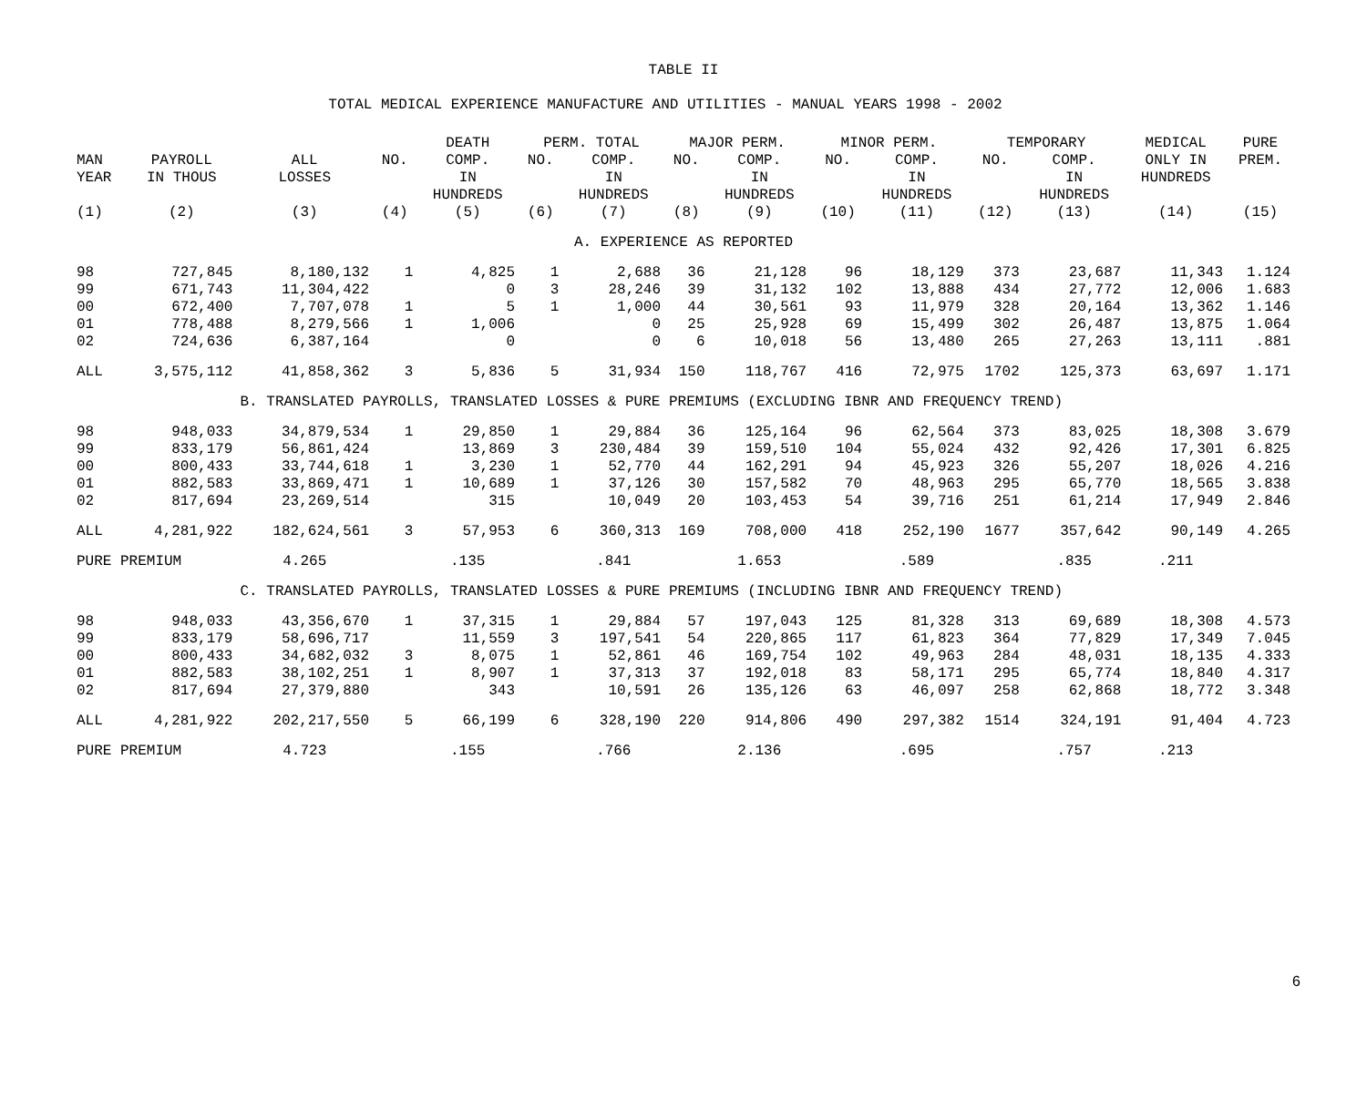TABLE II
TOTAL MEDICAL EXPERIENCE MANUFACTURE AND UTILITIES - MANUAL YEARS 1998 - 2002
| | | | | DEATH | PERM. TOTAL | | MAJOR PERM. | | MINOR PERM. | | TEMPORARY | | MEDICAL | PURE |
| --- | --- | --- | --- | --- | --- | --- | --- | --- | --- | --- | --- | --- | --- | --- |
| MAN YEAR | PAYROLL IN THOUS | ALL LOSSES | NO. | COMP. IN HUNDREDS | NO. | COMP. IN HUNDREDS | NO. | COMP. IN HUNDREDS | NO. | COMP. IN HUNDREDS | NO. | COMP. IN HUNDREDS | ONLY IN HUNDREDS | PREM. |
| (1) | (2) | (3) | (4) | (5) | (6) | (7) | (8) | (9) | (10) | (11) | (12) | (13) | (14) | (15) |
| A. EXPERIENCE AS REPORTED | | | | | | | | | | | | | | |
| 98 | 727,845 | 8,180,132 | 1 | 4,825 | 1 | 2,688 | 36 | 21,128 | 96 | 18,129 | 373 | 23,687 | 11,343 | 1.124 |
| 99 | 671,743 | 11,304,422 | | 0 | 3 | 28,246 | 39 | 31,132 | 102 | 13,888 | 434 | 27,772 | 12,006 | 1.683 |
| 00 | 672,400 | 7,707,078 | 1 | 5 | 1 | 1,000 | 44 | 30,561 | 93 | 11,979 | 328 | 20,164 | 13,362 | 1.146 |
| 01 | 778,488 | 8,279,566 | 1 | 1,006 | | 0 | 25 | 25,928 | 69 | 15,499 | 302 | 26,487 | 13,875 | 1.064 |
| 02 | 724,636 | 6,387,164 | | 0 | | 0 | 6 | 10,018 | 56 | 13,480 | 265 | 27,263 | 13,111 | .881 |
| ALL | 3,575,112 | 41,858,362 | 3 | 5,836 | 5 | 31,934 | 150 | 118,767 | 416 | 72,975 | 1702 | 125,373 | 63,697 | 1.171 |
| | | B. TRANSLATED PAYROLLS, TRANSLATED LOSSES & PURE PREMIUMS (EXCLUDING IBNR AND FREQUENCY TREND) | | | | | | | | | | | | |
| 98 | 948,033 | 34,879,534 | 1 | 29,850 | 1 | 29,884 | 36 | 125,164 | 96 | 62,564 | 373 | 83,025 | 18,308 | 3.679 |
| 99 | 833,179 | 56,861,424 | | 13,869 | 3 | 230,484 | 39 | 159,510 | 104 | 55,024 | 432 | 92,426 | 17,301 | 6.825 |
| 00 | 800,433 | 33,744,618 | 1 | 3,230 | 1 | 52,770 | 44 | 162,291 | 94 | 45,923 | 326 | 55,207 | 18,026 | 4.216 |
| 01 | 882,583 | 33,869,471 | 1 | 10,689 | 1 | 37,126 | 30 | 157,582 | 70 | 48,963 | 295 | 65,770 | 18,565 | 3.838 |
| 02 | 817,694 | 23,269,514 | | 315 | | 10,049 | 20 | 103,453 | 54 | 39,716 | 251 | 61,214 | 17,949 | 2.846 |
| ALL | 4,281,922 | 182,624,561 | 3 | 57,953 | 6 | 360,313 | 169 | 708,000 | 418 | 252,190 | 1677 | 357,642 | 90,149 | 4.265 |
| PURE PREMIUM | | 4.265 | | .135 | | .841 | | 1.653 | | .589 | | .835 | .211 | |
| | | C. TRANSLATED PAYROLLS, TRANSLATED LOSSES & PURE PREMIUMS (INCLUDING IBNR AND FREQUENCY TREND) | | | | | | | | | | | | |
| 98 | 948,033 | 43,356,670 | 1 | 37,315 | 1 | 29,884 | 57 | 197,043 | 125 | 81,328 | 313 | 69,689 | 18,308 | 4.573 |
| 99 | 833,179 | 58,696,717 | | 11,559 | 3 | 197,541 | 54 | 220,865 | 117 | 61,823 | 364 | 77,829 | 17,349 | 7.045 |
| 00 | 800,433 | 34,682,032 | 3 | 8,075 | 1 | 52,861 | 46 | 169,754 | 102 | 49,963 | 284 | 48,031 | 18,135 | 4.333 |
| 01 | 882,583 | 38,102,251 | 1 | 8,907 | 1 | 37,313 | 37 | 192,018 | 83 | 58,171 | 295 | 65,774 | 18,840 | 4.317 |
| 02 | 817,694 | 27,379,880 | | 343 | | 10,591 | 26 | 135,126 | 63 | 46,097 | 258 | 62,868 | 18,772 | 3.348 |
| ALL | 4,281,922 | 202,217,550 | 5 | 66,199 | 6 | 328,190 | 220 | 914,806 | 490 | 297,382 | 1514 | 324,191 | 91,404 | 4.723 |
| PURE PREMIUM | | 4.723 | | .155 | | .766 | | 2.136 | | .695 | | .757 | .213 | |
6